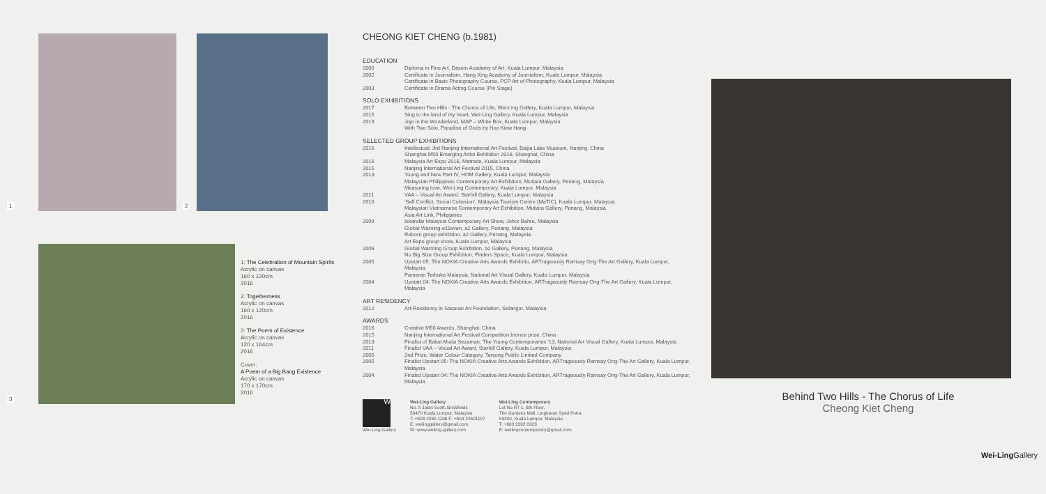1 2
3
1: The Celebration of Mountain Spirits
Acrylic on canvas
160 x 120cm
2016
2: Togetherness
Acrylic on canvas
160 x 120cm
2016
3: The Poem of Existence
Acrylic on canvas
120 x 164cm
2016
Cover:
A Poem of a Big Bang Existence
Acrylic on canvas
170 x 170cm
2016
CHEONG KIET CHENG (b.1981)
EDUCATION
| 2006 | Diploma in Fine Art, Dasein Academy of Art, Kuala Lumpur, Malaysia |
| 2002 | Certificate in Journalism, Hang Xing Academy of Journalism, Kuala Lumpur, Malaysia Certificate in Basic Photography Course, PCP Art of Photography, Kuala Lumpur, Malaysia |
| 2003 | Certificate in Drama Acting Course (Pin Stage) |
SOLO EXHIBITIONS
| 2017 | Between Two Hills - The Chorus of Life, Wei-Ling Gallery, Kuala Lumpur, Malaysia |
| 2015 | Sing to the land of my heart, Wei-Ling Gallery, Kuala Lumpur, Malaysia |
| 2013 | Jojo in the Wonderland, MAP – White Box, Kuala Lumpur, Malaysia With Two Solo, Paradise of Gods by Hoo Kiew Hang |
SELECTED GROUP EXHIBITIONS
| 2016 | Intellectual, 3rd Nanjing International Art Festival, Baijia Lake Museum, Nanjing, China Shanghai M50 Emerging Artist Exhibition 2016, Shanghai, China |
| 2016 | Malaysia Art Expo 2016, Matrade, Kuala Lumpur, Malaysia |
| 2015 | Nanjing International Art Festival 2015, China |
| 2013 | Young and New Part IV, HOM Gallery, Kuala Lumpur, Malaysia Malaysian Philippines Contemporary Art Exhibition, Mutiara Gallery, Penang, Malaysia Measuring love, Wei-Ling Contemporary, Kuala Lumpur, Malaysia |
| 2011 | VAA – Visual Art Award, Starhill Gallery, Kuala Lumpur, Malaysia |
| 2010 | 'Self Conflict, Social Cohesion', Malaysia Tourism Centre (MaTIC), Kuala Lumpur, Malaysia Malaysian Vietnamese Contemporary Art Exhibition, Mutiara Gallery, Penang, Malaysia Asia Art Link, Philippines |
| 2009 | Iskandar Malaysia Contemporary Art Show, Johor Bahru, Malaysia Global Warning-e11even, a2 Gallery, Penang, Malaysia Reborn group exhibition, a2 Gallery, Penang, Malaysia Art Expo group show, Kuala Lumpur, Malaysia |
| 2008 | Global Warming Group Exhibition, a2 Gallery, Penang, Malaysia No Big Size Group Exhibition, Finders Space, Kuala Lumpur, Malaysia |
| 2005 | Upstart 05: The NOKIA Creative Arts Awards Exhibitio, ARTrageously Ramsay Ong-The Art Gallery, Kuala Lumpur, Malaysia Pameran Terbuka Malaysia, National Art Visual Gallery, Kuala Lumpur, Malaysia |
| 2004 | Upstart 04: The NOKIA Creative Arts Awards Exhibition, ARTrageously Ramsay Ong-The Art Gallery, Kuala Lumpur, Malaysia |
ART RESIDENCY
| 2012 | Art-Residency in Sasaran Art Foundation, Selangor, Malaysia |
AWARDS
| 2016 | Creative M50 Awards, Shanghai, China |
| 2015 | Nanjing International Art Festival Competition bronze prize, China |
| 2013 | Finalist of Bakat Muda Sezaman, The Young Contemporaries '13, National Art Visual Gallery, Kuala Lumpur, Malaysia |
| 2011 | Finalist VAA – Visual Art Award, Starhill Gallery, Kuala Lumpur, Malaysia |
| 2006 | 2nd Prize, Water Colour Category, Tanjong Public Limited Company |
| 2005 | Finalist Upstart 05: The NOKIA Creative Arts Awards Exhibition, ARTrageously Ramsay Ong-The Art Gallery, Kuala Lumpur, Malaysia |
| 2004 | Finalist Upstart 04: The NOKIA Creative Arts Awards Exhibition, ARTrageously Ramsay Ong-The Art Gallery, Kuala Lumpur, Malaysia |
W
Wei-Ling Gallery
Wei-Ling Gallery
No. 8 Jalan Scott, Brickfields
50470 Kuala Lumpur, Malaysia
T: +603 2260 1106 F: +603 22601107
E: weilinggallery@gmail.com
W: www.weiling-gallery.com
Wei-Ling Contemporary
Lot No.RT-1, 6th Floor,
The Gardens Mall, Lingkaran Syed Putra,
59200, Kuala Lumpur, Malaysia
T: +603 2282 8323
E: weilingcontemporary@gmail.com
Behind Two Hills - The Chorus of Life
Cheong Kiet Cheng
Wei-Ling Gallery